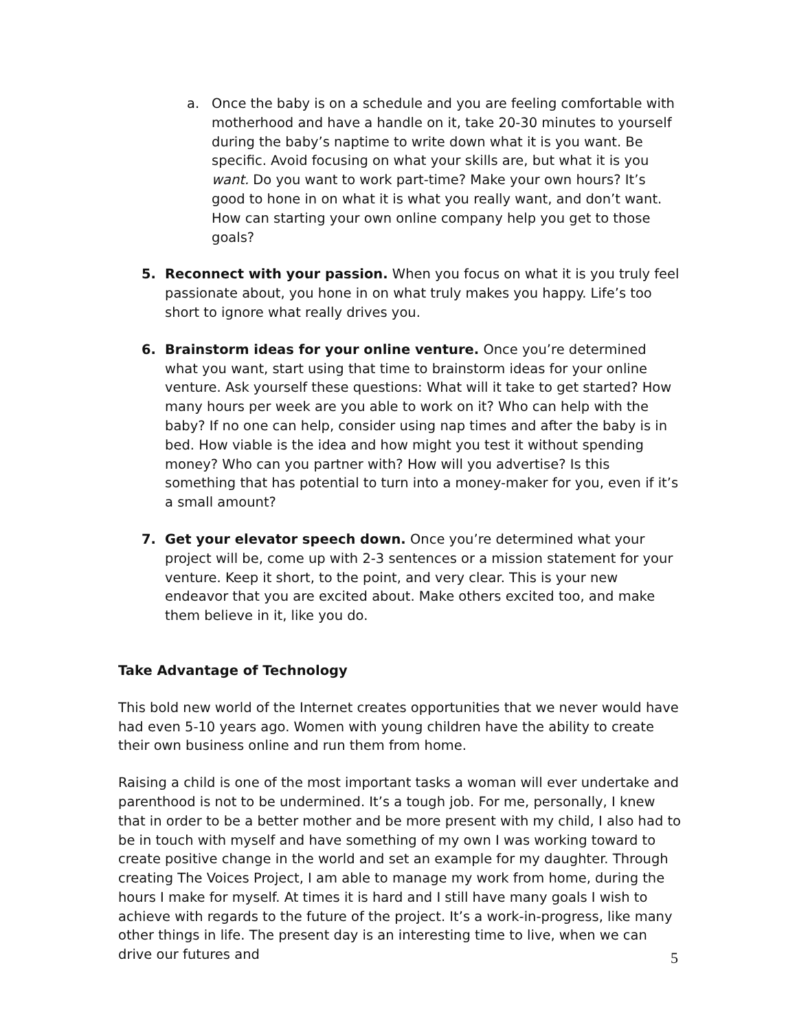a. Once the baby is on a schedule and you are feeling comfortable with motherhood and have a handle on it, take 20-30 minutes to yourself during the baby’s naptime to write down what it is you want. Be specific. Avoid focusing on what your skills are, but what it is you want. Do you want to work part-time? Make your own hours? It’s good to hone in on what it is what you really want, and don’t want. How can starting your own online company help you get to those goals?
5. Reconnect with your passion. When you focus on what it is you truly feel passionate about, you hone in on what truly makes you happy. Life’s too short to ignore what really drives you.
6. Brainstorm ideas for your online venture. Once you’re determined what you want, start using that time to brainstorm ideas for your online venture. Ask yourself these questions: What will it take to get started? How many hours per week are you able to work on it? Who can help with the baby? If no one can help, consider using nap times and after the baby is in bed. How viable is the idea and how might you test it without spending money? Who can you partner with? How will you advertise? Is this something that has potential to turn into a money-maker for you, even if it’s a small amount?
7. Get your elevator speech down. Once you’re determined what your project will be, come up with 2-3 sentences or a mission statement for your venture. Keep it short, to the point, and very clear. This is your new endeavor that you are excited about. Make others excited too, and make them believe in it, like you do.
Take Advantage of Technology
This bold new world of the Internet creates opportunities that we never would have had even 5-10 years ago. Women with young children have the ability to create their own business online and run them from home.
Raising a child is one of the most important tasks a woman will ever undertake and parenthood is not to be undermined. It’s a tough job. For me, personally, I knew that in order to be a better mother and be more present with my child, I also had to be in touch with myself and have something of my own I was working toward to create positive change in the world and set an example for my daughter. Through creating The Voices Project, I am able to manage my work from home, during the hours I make for myself. At times it is hard and I still have many goals I wish to achieve with regards to the future of the project. It’s a work-in-progress, like many other things in life. The present day is an interesting time to live, when we can drive our futures and
5